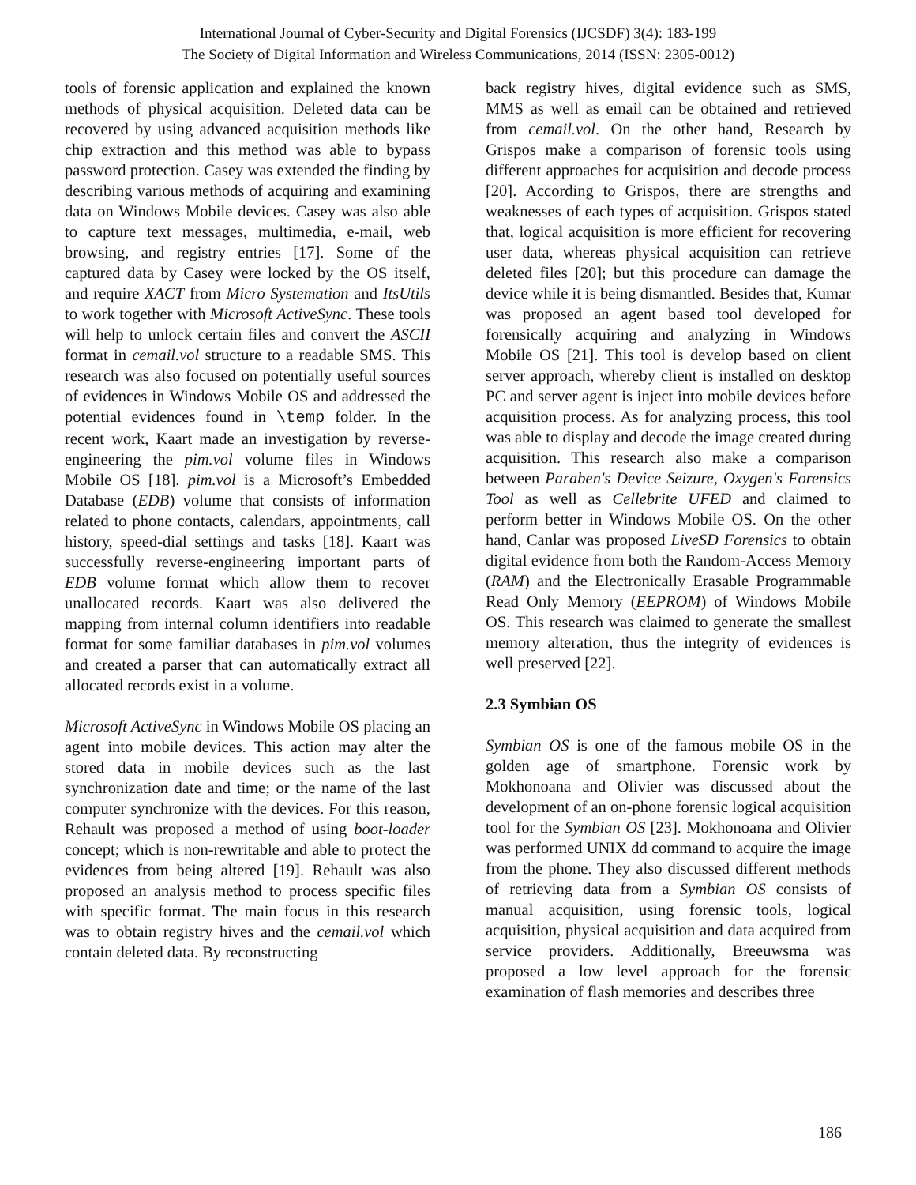International Journal of Cyber-Security and Digital Forensics (IJCSDF) 3(4): 183-199
The Society of Digital Information and Wireless Communications, 2014 (ISSN: 2305-0012)
tools of forensic application and explained the known methods of physical acquisition. Deleted data can be recovered by using advanced acquisition methods like chip extraction and this method was able to bypass password protection. Casey was extended the finding by describing various methods of acquiring and examining data on Windows Mobile devices. Casey was also able to capture text messages, multimedia, e-mail, web browsing, and registry entries [17]. Some of the captured data by Casey were locked by the OS itself, and require XACT from Micro Systemation and ItsUtils to work together with Microsoft ActiveSync. These tools will help to unlock certain files and convert the ASCII format in cemail.vol structure to a readable SMS. This research was also focused on potentially useful sources of evidences in Windows Mobile OS and addressed the potential evidences found in \temp folder. In the recent work, Kaart made an investigation by reverse-engineering the pim.vol volume files in Windows Mobile OS [18]. pim.vol is a Microsoft’s Embedded Database (EDB) volume that consists of information related to phone contacts, calendars, appointments, call history, speed-dial settings and tasks [18]. Kaart was successfully reverse-engineering important parts of EDB volume format which allow them to recover unallocated records. Kaart was also delivered the mapping from internal column identifiers into readable format for some familiar databases in pim.vol volumes and created a parser that can automatically extract all allocated records exist in a volume.
Microsoft ActiveSync in Windows Mobile OS placing an agent into mobile devices. This action may alter the stored data in mobile devices such as the last synchronization date and time; or the name of the last computer synchronize with the devices. For this reason, Rehault was proposed a method of using boot-loader concept; which is non-rewritable and able to protect the evidences from being altered [19]. Rehault was also proposed an analysis method to process specific files with specific format. The main focus in this research was to obtain registry hives and the cemail.vol which contain deleted data. By reconstructing
back registry hives, digital evidence such as SMS, MMS as well as email can be obtained and retrieved from cemail.vol. On the other hand, Research by Grispos make a comparison of forensic tools using different approaches for acquisition and decode process [20]. According to Grispos, there are strengths and weaknesses of each types of acquisition. Grispos stated that, logical acquisition is more efficient for recovering user data, whereas physical acquisition can retrieve deleted files [20]; but this procedure can damage the device while it is being dismantled. Besides that, Kumar was proposed an agent based tool developed for forensically acquiring and analyzing in Windows Mobile OS [21]. This tool is develop based on client server approach, whereby client is installed on desktop PC and server agent is inject into mobile devices before acquisition process. As for analyzing process, this tool was able to display and decode the image created during acquisition. This research also make a comparison between Paraben's Device Seizure, Oxygen's Forensics Tool as well as Cellebrite UFED and claimed to perform better in Windows Mobile OS. On the other hand, Canlar was proposed LiveSD Forensics to obtain digital evidence from both the Random-Access Memory (RAM) and the Electronically Erasable Programmable Read Only Memory (EEPROM) of Windows Mobile OS. This research was claimed to generate the smallest memory alteration, thus the integrity of evidences is well preserved [22].
2.3 Symbian OS
Symbian OS is one of the famous mobile OS in the golden age of smartphone. Forensic work by Mokhonoana and Olivier was discussed about the development of an on-phone forensic logical acquisition tool for the Symbian OS [23]. Mokhonoana and Olivier was performed UNIX dd command to acquire the image from the phone. They also discussed different methods of retrieving data from a Symbian OS consists of manual acquisition, using forensic tools, logical acquisition, physical acquisition and data acquired from service providers. Additionally, Breeuwsma was proposed a low level approach for the forensic examination of flash memories and describes three
186